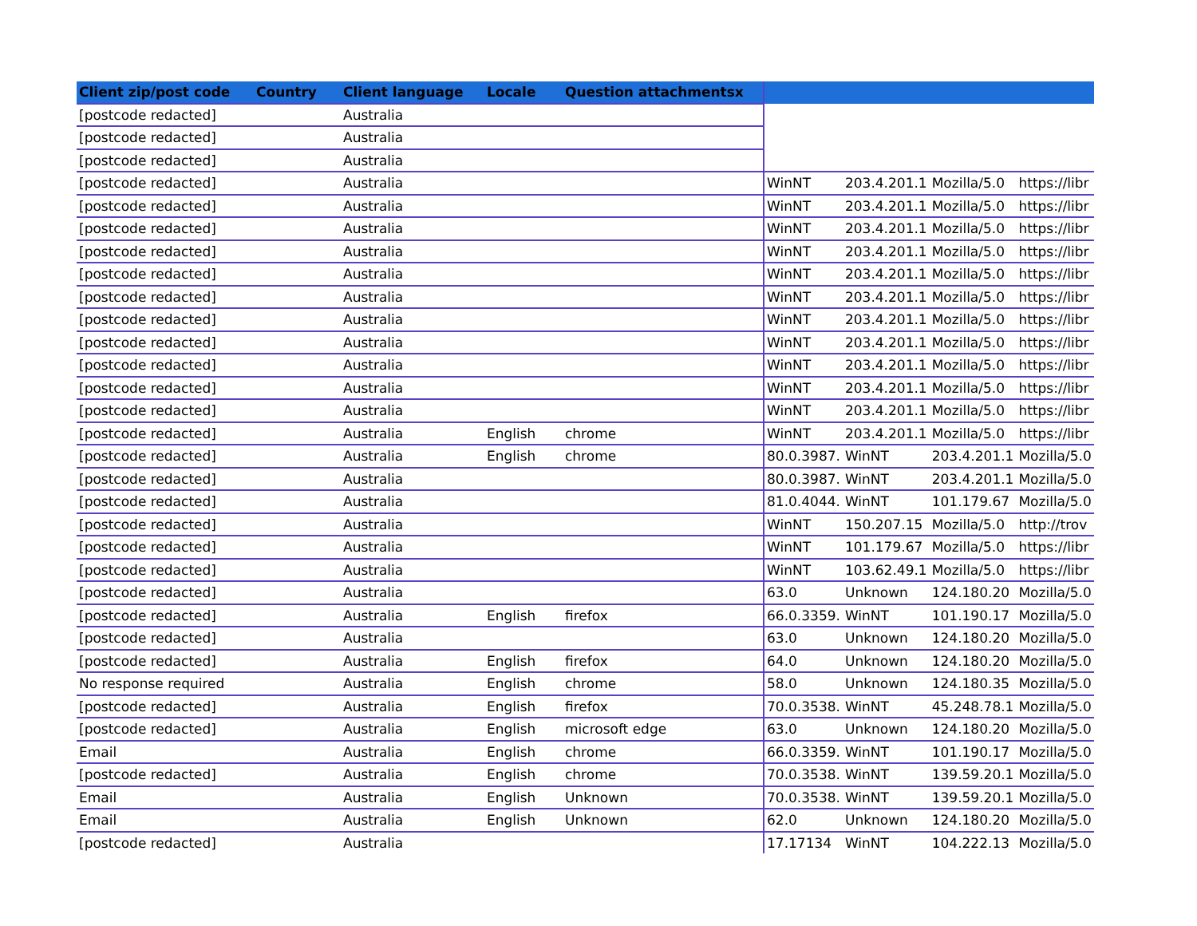| Client zip/post code | Country | Client language | Locale | Question attachmentsx | | | | |
| --- | --- | --- | --- | --- | --- | --- | --- | --- |
| [postcode redacted] | | Australia | | | | | | |
| [postcode redacted] | | Australia | | | | | | |
| [postcode redacted] | | Australia | | | | | | |
| [postcode redacted] | | Australia | | | WinNT | 203.4.201.1 | Mozilla/5.0 | https://libr |
| [postcode redacted] | | Australia | | | WinNT | 203.4.201.1 | Mozilla/5.0 | https://libr |
| [postcode redacted] | | Australia | | | WinNT | 203.4.201.1 | Mozilla/5.0 | https://libr |
| [postcode redacted] | | Australia | | | WinNT | 203.4.201.1 | Mozilla/5.0 | https://libr |
| [postcode redacted] | | Australia | | | WinNT | 203.4.201.1 | Mozilla/5.0 | https://libr |
| [postcode redacted] | | Australia | | | WinNT | 203.4.201.1 | Mozilla/5.0 | https://libr |
| [postcode redacted] | | Australia | | | WinNT | 203.4.201.1 | Mozilla/5.0 | https://libr |
| [postcode redacted] | | Australia | | | WinNT | 203.4.201.1 | Mozilla/5.0 | https://libr |
| [postcode redacted] | | Australia | | | WinNT | 203.4.201.1 | Mozilla/5.0 | https://libr |
| [postcode redacted] | | Australia | | | WinNT | 203.4.201.1 | Mozilla/5.0 | https://libr |
| [postcode redacted] | | Australia | | | WinNT | 203.4.201.1 | Mozilla/5.0 | https://libr |
| [postcode redacted] | | Australia | English | chrome | WinNT | 203.4.201.1 | Mozilla/5.0 | https://libr |
| [postcode redacted] | | Australia | English | chrome | 80.0.3987. | WinNT | 203.4.201.1 | Mozilla/5.0 |
| [postcode redacted] | | Australia | | | 80.0.3987. | WinNT | 203.4.201.1 | Mozilla/5.0 |
| [postcode redacted] | | Australia | | | 81.0.4044. | WinNT | 101.179.67 | Mozilla/5.0 |
| [postcode redacted] | | Australia | | | WinNT | 150.207.15 | Mozilla/5.0 | http://trov |
| [postcode redacted] | | Australia | | | WinNT | 101.179.67 | Mozilla/5.0 | https://libr |
| [postcode redacted] | | Australia | | | WinNT | 103.62.49.1 | Mozilla/5.0 | https://libr |
| [postcode redacted] | | Australia | | | 63.0 | Unknown | 124.180.20 | Mozilla/5.0 |
| [postcode redacted] | | Australia | English | firefox | 66.0.3359. | WinNT | 101.190.17 | Mozilla/5.0 |
| [postcode redacted] | | Australia | | | 63.0 | Unknown | 124.180.20 | Mozilla/5.0 |
| [postcode redacted] | | Australia | English | firefox | 64.0 | Unknown | 124.180.20 | Mozilla/5.0 |
| No response required | | Australia | English | chrome | 58.0 | Unknown | 124.180.35 | Mozilla/5.0 |
| [postcode redacted] | | Australia | English | firefox | 70.0.3538. | WinNT | 45.248.78.1 | Mozilla/5.0 |
| [postcode redacted] | | Australia | English | microsoft edge | 63.0 | Unknown | 124.180.20 | Mozilla/5.0 |
| Email | | Australia | English | chrome | 66.0.3359. | WinNT | 101.190.17 | Mozilla/5.0 |
| [postcode redacted] | | Australia | English | chrome | 70.0.3538. | WinNT | 139.59.20.1 | Mozilla/5.0 |
| Email | | Australia | English | Unknown | 70.0.3538. | WinNT | 139.59.20.1 | Mozilla/5.0 |
| Email | | Australia | English | Unknown | 62.0 | Unknown | 124.180.20 | Mozilla/5.0 |
| [postcode redacted] | | Australia | | | 17.17134 | WinNT | 104.222.13 | Mozilla/5.0 |